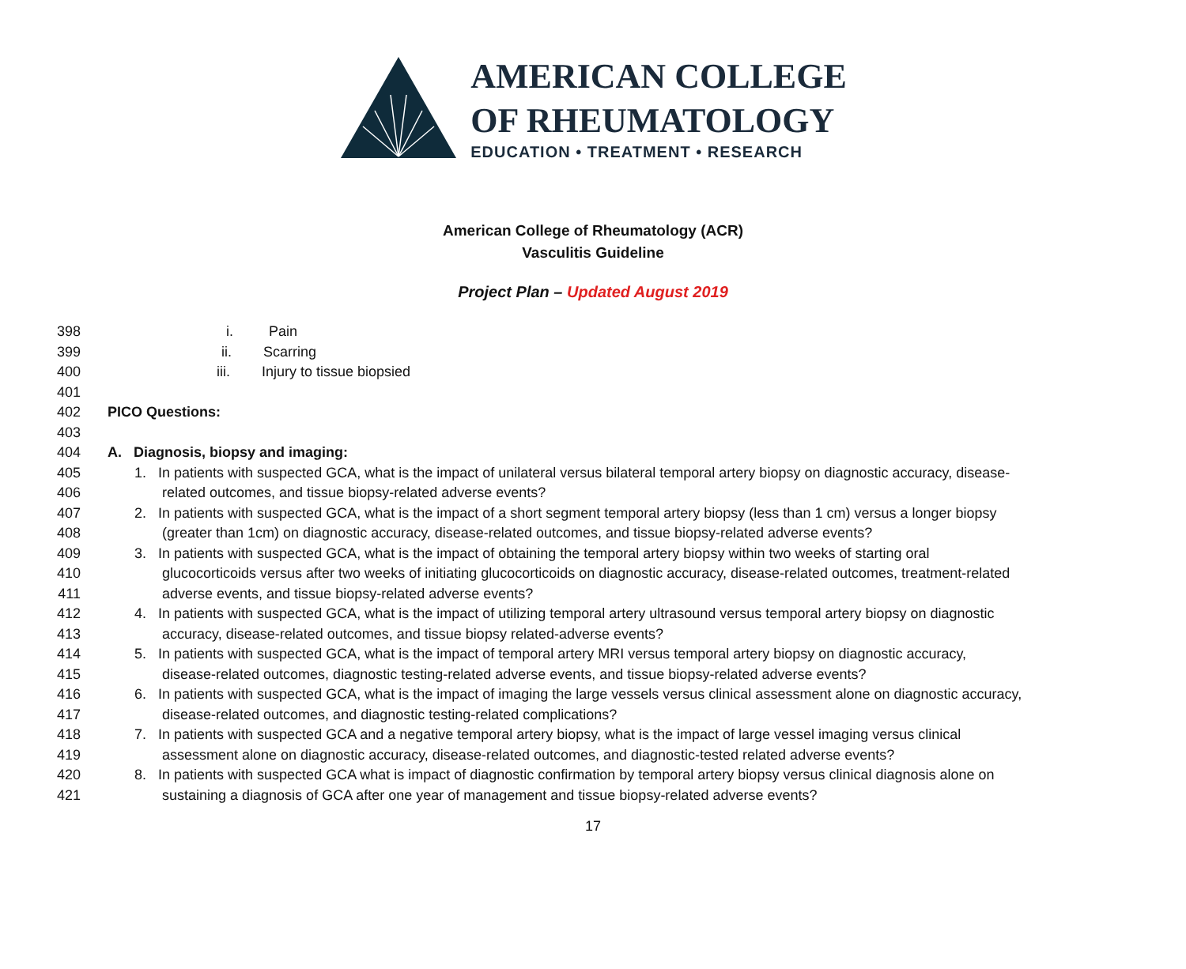AMERICAN COLLEGE
OF RHEUMATOLOGY
EDUCATION • TREATMENT • RESEARCH
American College of Rheumatology (ACR)
Vasculitis Guideline
Project Plan – Updated August 2019
398 i. Pain
399 ii. Scarring
400 iii. Injury to tissue biopsied
401
402 PICO Questions:
403
404 A. Diagnosis, biopsy and imaging:
405 1. In patients with suspected GCA, what is the impact of unilateral versus bilateral temporal artery biopsy on diagnostic accuracy, disease-
406 related outcomes, and tissue biopsy-related adverse events?
407 2. In patients with suspected GCA, what is the impact of a short segment temporal artery biopsy (less than 1 cm) versus a longer biopsy
408 (greater than 1cm) on diagnostic accuracy, disease-related outcomes, and tissue biopsy-related adverse events?
409 3. In patients with suspected GCA, what is the impact of obtaining the temporal artery biopsy within two weeks of starting oral
410 glucocorticoids versus after two weeks of initiating glucocorticoids on diagnostic accuracy, disease-related outcomes, treatment-related
411 adverse events, and tissue biopsy-related adverse events?
412 4. In patients with suspected GCA, what is the impact of utilizing temporal artery ultrasound versus temporal artery biopsy on diagnostic
413 accuracy, disease-related outcomes, and tissue biopsy related-adverse events?
414 5. In patients with suspected GCA, what is the impact of temporal artery MRI versus temporal artery biopsy on diagnostic accuracy,
415 disease-related outcomes, diagnostic testing-related adverse events, and tissue biopsy-related adverse events?
416 6. In patients with suspected GCA, what is the impact of imaging the large vessels versus clinical assessment alone on diagnostic accuracy,
417 disease-related outcomes, and diagnostic testing-related complications?
418 7. In patients with suspected GCA and a negative temporal artery biopsy, what is the impact of large vessel imaging versus clinical
419 assessment alone on diagnostic accuracy, disease-related outcomes, and diagnostic-tested related adverse events?
420 8. In patients with suspected GCA what is impact of diagnostic confirmation by temporal artery biopsy versus clinical diagnosis alone on
421 sustaining a diagnosis of GCA after one year of management and tissue biopsy-related adverse events?
17